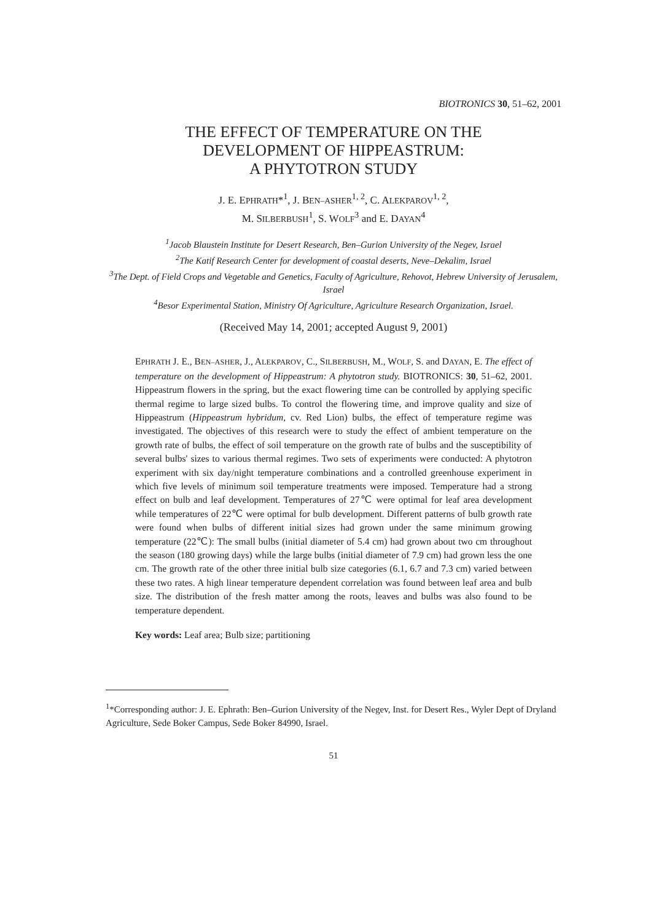BIOTRONICS 30, 51–62, 2001
THE EFFECT OF TEMPERATURE ON THE
DEVELOPMENT OF HIPPEASTRUM:
A PHYTOTRON STUDY
J. E. EPHRATH*<sup>1</sup>, J. BEN–ASHER<sup>1, 2</sup>, C. ALEKPAROV<sup>1, 2</sup>,
M. SILBERBUSH<sup>1</sup>, S. WOLF<sup>3</sup> and E. DAYAN<sup>4</sup>
<sup>1</sup> Jacob Blaustein Institute for Desert Research, Ben–Gurion University of the Negev, Israel
<sup>2</sup> The Katif Research Center for development of coastal deserts, Neve–Dekalim, Israel
<sup>3</sup> The Dept. of Field Crops and Vegetable and Genetics, Faculty of Agriculture, Rehovot, Hebrew University of Jerusalem, Israel
<sup>4</sup> Besor Experimental Station, Ministry Of Agriculture, Agriculture Research Organization, Israel.
(Received May 14, 2001; accepted August 9, 2001)
EPHRATH J. E., BEN–ASHER, J., ALEKPAROV, C., SILBERBUSH, M., WOLF, S. and DAYAN, E. The effect of temperature on the development of Hippeastrum: A phytotron study. BIOTRONICS: 30, 51–62, 2001. Hippeastrum flowers in the spring, but the exact flowering time can be controlled by applying specific thermal regime to large sized bulbs. To control the flowering time, and improve quality and size of Hippeastrum (Hippeastrum hybridum, cv. Red Lion) bulbs, the effect of temperature regime was investigated. The objectives of this research were to study the effect of ambient temperature on the growth rate of bulbs, the effect of soil temperature on the growth rate of bulbs and the susceptibility of several bulbs' sizes to various thermal regimes. Two sets of experiments were conducted: A phytotron experiment with six day/night temperature combinations and a controlled greenhouse experiment in which five levels of minimum soil temperature treatments were imposed. Temperature had a strong effect on bulb and leaf development. Temperatures of 27℃ were optimal for leaf area development while temperatures of 22℃ were optimal for bulb development. Different patterns of bulb growth rate were found when bulbs of different initial sizes had grown under the same minimum growing temperature (22℃): The small bulbs (initial diameter of 5.4 cm) had grown about two cm throughout the season (180 growing days) while the large bulbs (initial diameter of 7.9 cm) had grown less the one cm. The growth rate of the other three initial bulb size categories (6.1, 6.7 and 7.3 cm) varied between these two rates. A high linear temperature dependent correlation was found between leaf area and bulb size. The distribution of the fresh matter among the roots, leaves and bulbs was also found to be temperature dependent.
Key words: Leaf area; Bulb size; partitioning
<sup>1</sup>*Corresponding author: J. E. Ephrath: Ben–Gurion University of the Negev, Inst. for Desert Res., Wyler Dept of Dryland Agriculture, Sede Boker Campus, Sede Boker 84990, Israel.
51